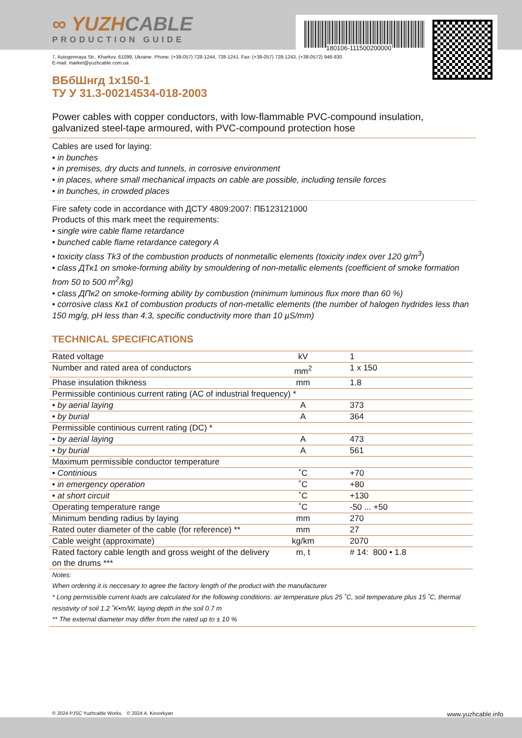180106-111500200000
∞ YUZHCABLE
PRODUCTION GUIDE
7, Autogennaya Str., Kharkov, 61099, Ukraine. Phone: (+38-057) 728-1244, 728-1241. Fax: (+38-057) 728-1243, (+38-0572) 946-830
E-mail: market@yuzhcable.com.ua
ВБбШнгд 1х150-1
ТУ У 31.3-00214534-018-2003
Power cables with copper conductors, with low-flammable PVC-compound insulation, galvanized steel-tape armoured, with PVC-compound protection hose
Cables are used for laying:
• in bunches
• in premises, dry ducts and tunnels, in corrosive environment
• in places, where small mechanical impacts on cable are possible, including tensile forces
• in bunches, in crowded places
Fire safety code in accordance with ДСТУ 4809:2007: ПБ123121000
Products of this mark meet the requirements:
• single wire cable flame retardance
• bunched cable flame retardance category A
• toxicity class Tk3 of the combustion products of nonmetallic elements (toxicity index over 120 g/m<sup>3</sup>)
• class ДТк1 on smoke-forming ability by smouldering of non-metallic elements (coefficient of smoke formation from 50 to 500 m<sup>2</sup>/kg)
• class ДПк2 on smoke-forming ability by combustion (minimum luminous flux more than 60 %)
• corrosive class Кк1 of combustion products of non-metallic elements (the number of halogen hydrides less than 150 mg/g, pH less than 4.3, specific conductivity more than 10 µS/mm)
TECHNICAL SPECIFICATIONS
| Rated voltage | kV | 1 |
| Number and rated area of conductors | mm<sup>2</sup> | 1 x 150 |
| Phase insulation thikness | mm | 1.8 |
| Permissible continious current rating (AC of industrial frequency) * | | |
| • by aerial laying | A | 373 |
| • by burial | A | 364 |
| Permissible continious current rating (DC) * | | |
| • by aerial laying | A | 473 |
| • by burial | A | 561 |
| Maximum permissible conductor temperature | | |
| • Continious | ˚C | +70 |
| • in emergency operation | ˚C | +80 |
| • at short circuit | ˚C | +130 |
| Operating temperature range | ˚C | -50 ... +50 |
| Minimum bending radius by laying | mm | 270 |
| Rated outer diameter of the cable (for reference) ** | mm | 27 |
| Cable weight (approximate) | kg/km | 2070 |
| Rated factory cable length and gross weight of the delivery on the drums *** | m, t | # 14: 800 • 1.8 |
Notes:
When ordering it is neccesary to agree the factory length of the product with the manufacturer
* Long permissible current loads are calculated for the following conditions: air temperature plus 25 ˚C, soil temperature plus 15 ˚C, thermal resistivity of soil 1.2 ˚K•m/W, laying depth in the soil 0.7 m
** The external diameter may differ from the rated up to ± 10 %
© 2024 PJSC Yuzhcable Works. © 2024 A. Kevorkyan www.yuzhcable.info